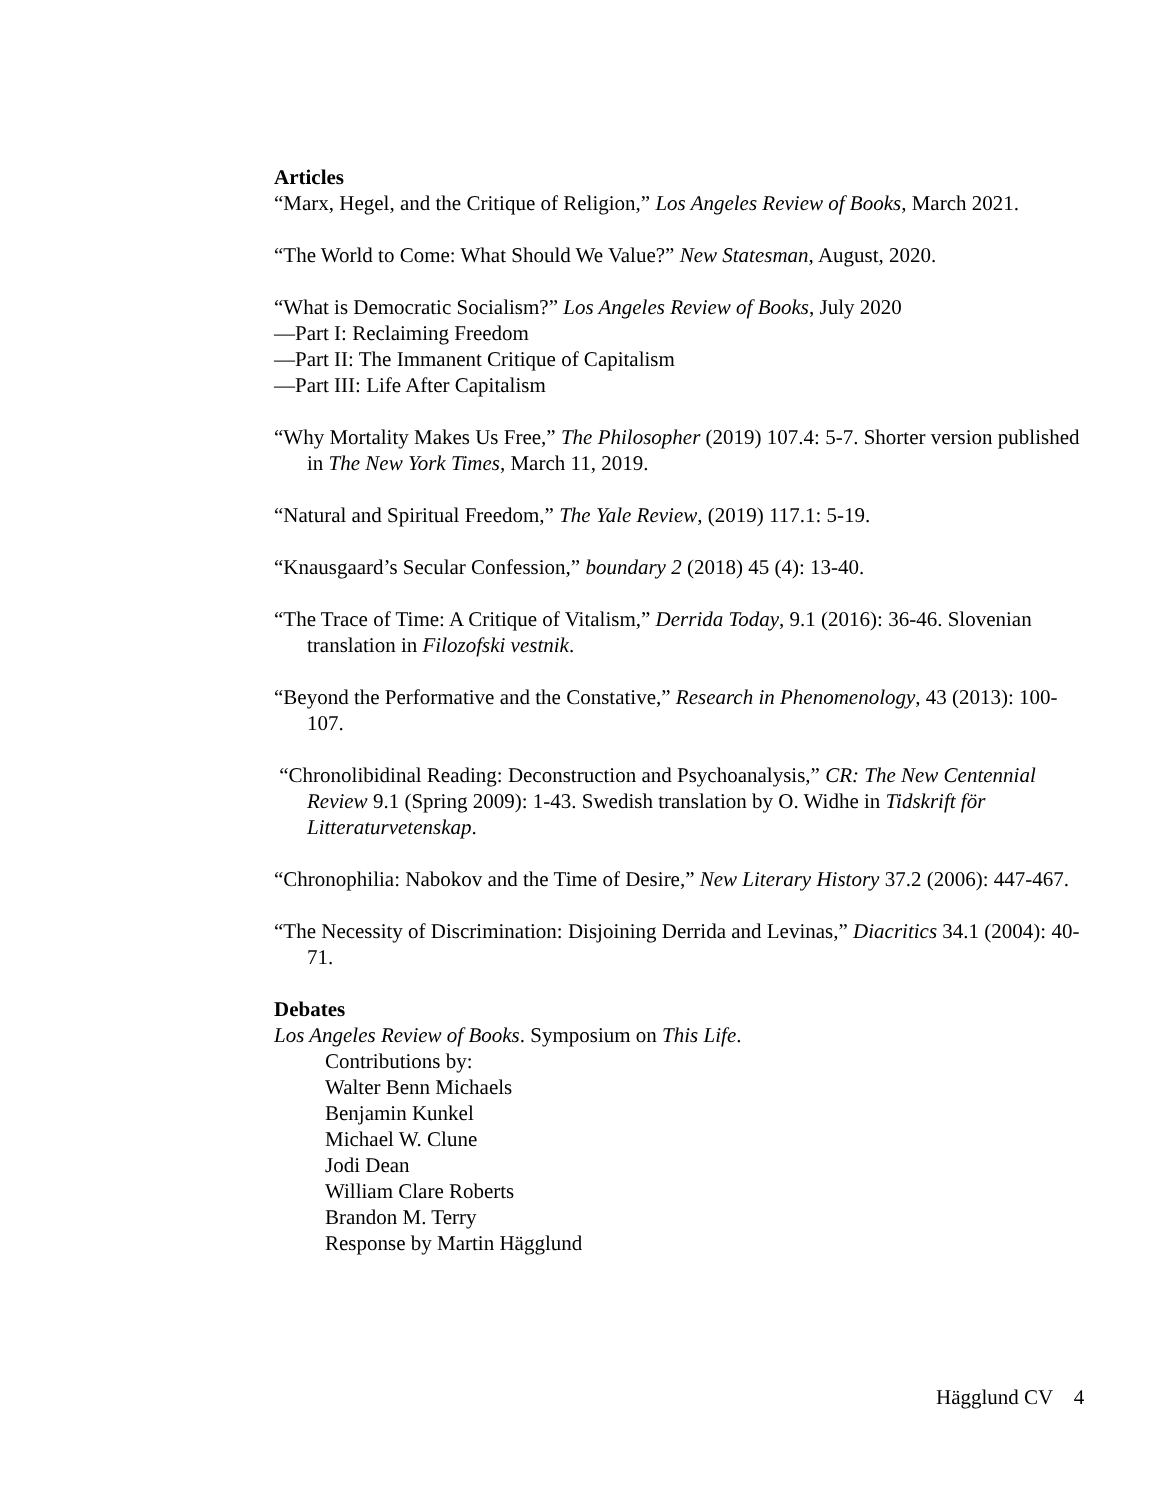Articles
“Marx, Hegel, and the Critique of Religion,” Los Angeles Review of Books, March 2021.
“The World to Come: What Should We Value?” New Statesman, August, 2020.
“What is Democratic Socialism?” Los Angeles Review of Books, July 2020
—Part I: Reclaiming Freedom
—Part II: The Immanent Critique of Capitalism
—Part III: Life After Capitalism
“Why Mortality Makes Us Free,” The Philosopher (2019) 107.4: 5-7. Shorter version published in The New York Times, March 11, 2019.
“Natural and Spiritual Freedom,” The Yale Review, (2019) 117.1: 5-19.
“Knausgaard’s Secular Confession,” boundary 2 (2018) 45 (4): 13-40.
“The Trace of Time: A Critique of Vitalism,” Derrida Today, 9.1 (2016): 36-46. Slovenian translation in Filozofski vestnik.
“Beyond the Performative and the Constative,” Research in Phenomenology, 43 (2013): 100-107.
“Chronolibidinal Reading: Deconstruction and Psychoanalysis,” CR: The New Centennial Review 9.1 (Spring 2009): 1-43. Swedish translation by O. Widhe in Tidskrift för Litteraturvetenskap.
“Chronophilia: Nabokov and the Time of Desire,” New Literary History 37.2 (2006): 447-467.
“The Necessity of Discrimination: Disjoining Derrida and Levinas,” Diacritics 34.1 (2004): 40-71.
Debates
Los Angeles Review of Books. Symposium on This Life.
Contributions by:
Walter Benn Michaels
Benjamin Kunkel
Michael W. Clune
Jodi Dean
William Clare Roberts
Brandon M. Terry
Response by Martin Hägglund
Hägglund CV 4